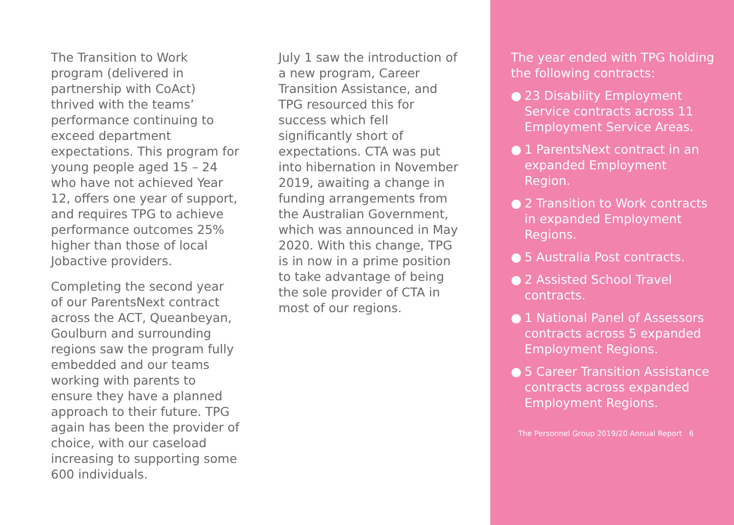The Transition to Work program (delivered in partnership with CoAct) thrived with the teams’ performance continuing to exceed department expectations. This program for young people aged 15 – 24 who have not achieved Year 12, offers one year of support, and requires TPG to achieve performance outcomes 25% higher than those of local Jobactive providers.
Completing the second year of our ParentsNext contract across the ACT, Queanbeyan, Goulburn and surrounding regions saw the program fully embedded and our teams working with parents to ensure they have a planned approach to their future. TPG again has been the provider of choice, with our caseload increasing to supporting some 600 individuals.
July 1 saw the introduction of a new program, Career Transition Assistance, and TPG resourced this for success which fell significantly short of expectations. CTA was put into hibernation in November 2019, awaiting a change in funding arrangements from the Australian Government, which was announced in May 2020. With this change, TPG is in now in a prime position to take advantage of being the sole provider of CTA in most of our regions.
The year ended with TPG holding the following contracts:
● 23 Disability Employment Service contracts across 11 Employment Service Areas.
● 1 ParentsNext contract in an expanded Employment Region.
● 2 Transition to Work contracts in expanded Employment Regions.
● 5 Australia Post contracts.
● 2 Assisted School Travel contracts.
● 1 National Panel of Assessors contracts across 5 expanded Employment Regions.
● 5 Career Transition Assistance contracts across expanded Employment Regions.
The Personnel Group 2019/20 Annual Report 6